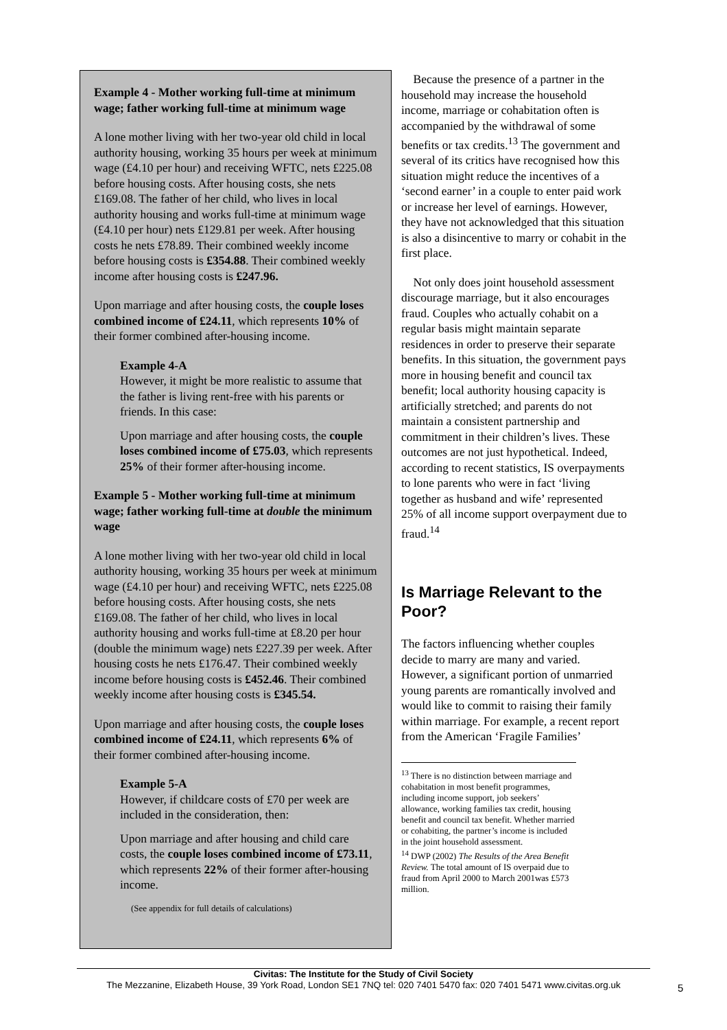Example 4 - Mother working full-time at minimum wage; father working full-time at minimum wage
A lone mother living with her two-year old child in local authority housing, working 35 hours per week at minimum wage (£4.10 per hour) and receiving WFTC, nets £225.08 before housing costs. After housing costs, she nets £169.08. The father of her child, who lives in local authority housing and works full-time at minimum wage (£4.10 per hour) nets £129.81 per week. After housing costs he nets £78.89. Their combined weekly income before housing costs is £354.88. Their combined weekly income after housing costs is £247.96.
Upon marriage and after housing costs, the couple loses combined income of £24.11, which represents 10% of their former combined after-housing income.
Example 4-A
However, it might be more realistic to assume that the father is living rent-free with his parents or friends. In this case:
Upon marriage and after housing costs, the couple loses combined income of £75.03, which represents 25% of their former after-housing income.
Example 5 - Mother working full-time at minimum wage; father working full-time at double the minimum wage
A lone mother living with her two-year old child in local authority housing, working 35 hours per week at minimum wage (£4.10 per hour) and receiving WFTC, nets £225.08 before housing costs. After housing costs, she nets £169.08. The father of her child, who lives in local authority housing and works full-time at £8.20 per hour (double the minimum wage) nets £227.39 per week. After housing costs he nets £176.47. Their combined weekly income before housing costs is £452.46. Their combined weekly income after housing costs is £345.54.
Upon marriage and after housing costs, the couple loses combined income of £24.11, which represents 6% of their former combined after-housing income.
Example 5-A
However, if childcare costs of £70 per week are included in the consideration, then:
Upon marriage and after housing and child care costs, the couple loses combined income of £73.11, which represents 22% of their former after-housing income.
(See appendix for full details of calculations)
Because the presence of a partner in the household may increase the household income, marriage or cohabitation often is accompanied by the withdrawal of some benefits or tax credits.<sup>13</sup> The government and several of its critics have recognised how this situation might reduce the incentives of a ‘second earner’ in a couple to enter paid work or increase her level of earnings. However, they have not acknowledged that this situation is also a disincentive to marry or cohabit in the first place.
Not only does joint household assessment discourage marriage, but it also encourages fraud. Couples who actually cohabit on a regular basis might maintain separate residences in order to preserve their separate benefits. In this situation, the government pays more in housing benefit and council tax benefit; local authority housing capacity is artificially stretched; and parents do not maintain a consistent partnership and commitment in their children’s lives. These outcomes are not just hypothetical. Indeed, according to recent statistics, IS overpayments to lone parents who were in fact ‘living together as husband and wife’ represented 25% of all income support overpayment due to fraud.<sup>14</sup>
Is Marriage Relevant to the Poor?
The factors influencing whether couples decide to marry are many and varied. However, a significant portion of unmarried young parents are romantically involved and would like to commit to raising their family within marriage. For example, a recent report from the American ‘Fragile Families’
<sup>13</sup> There is no distinction between marriage and cohabitation in most benefit programmes, including income support, job seekers’ allowance, working families tax credit, housing benefit and council tax benefit. Whether married or cohabiting, the partner’s income is included in the joint household assessment.
<sup>14</sup> DWP (2002) The Results of the Area Benefit Review. The total amount of IS overpaid due to fraud from April 2000 to March 2001was £573 million.
Civitas: The Institute for the Study of Civil Society
The Mezzanine, Elizabeth House, 39 York Road, London SE1 7NQ tel: 020 7401 5470 fax: 020 7401 5471 www.civitas.org.uk
5